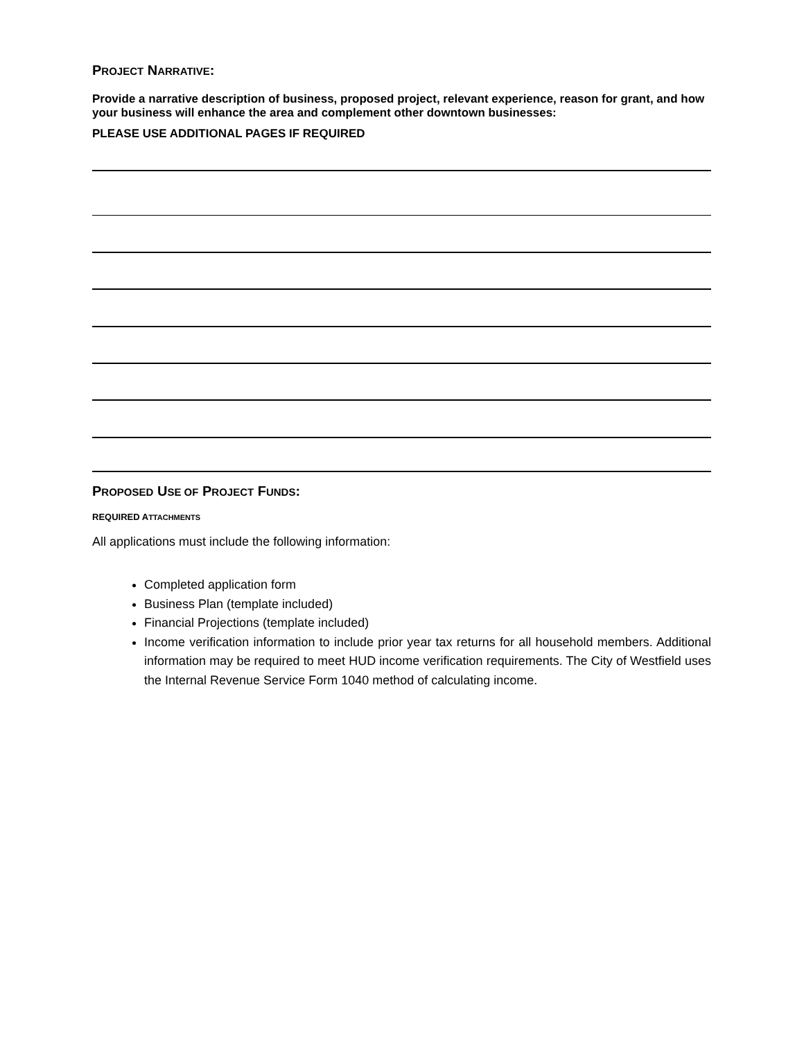PROJECT NARRATIVE:
Provide a narrative description of business, proposed project, relevant experience, reason for grant, and how your business will enhance the area and complement other downtown businesses:
PLEASE USE ADDITIONAL PAGES IF REQUIRED
PROPOSED USE OF PROJECT FUNDS:
REQUIRED ATTACHMENTS
All applications must include the following information:
Completed application form
Business Plan (template included)
Financial Projections (template included)
Income verification information to include prior year tax returns for all household members. Additional information may be required to meet HUD income verification requirements. The City of Westfield uses the Internal Revenue Service Form 1040 method of calculating income.